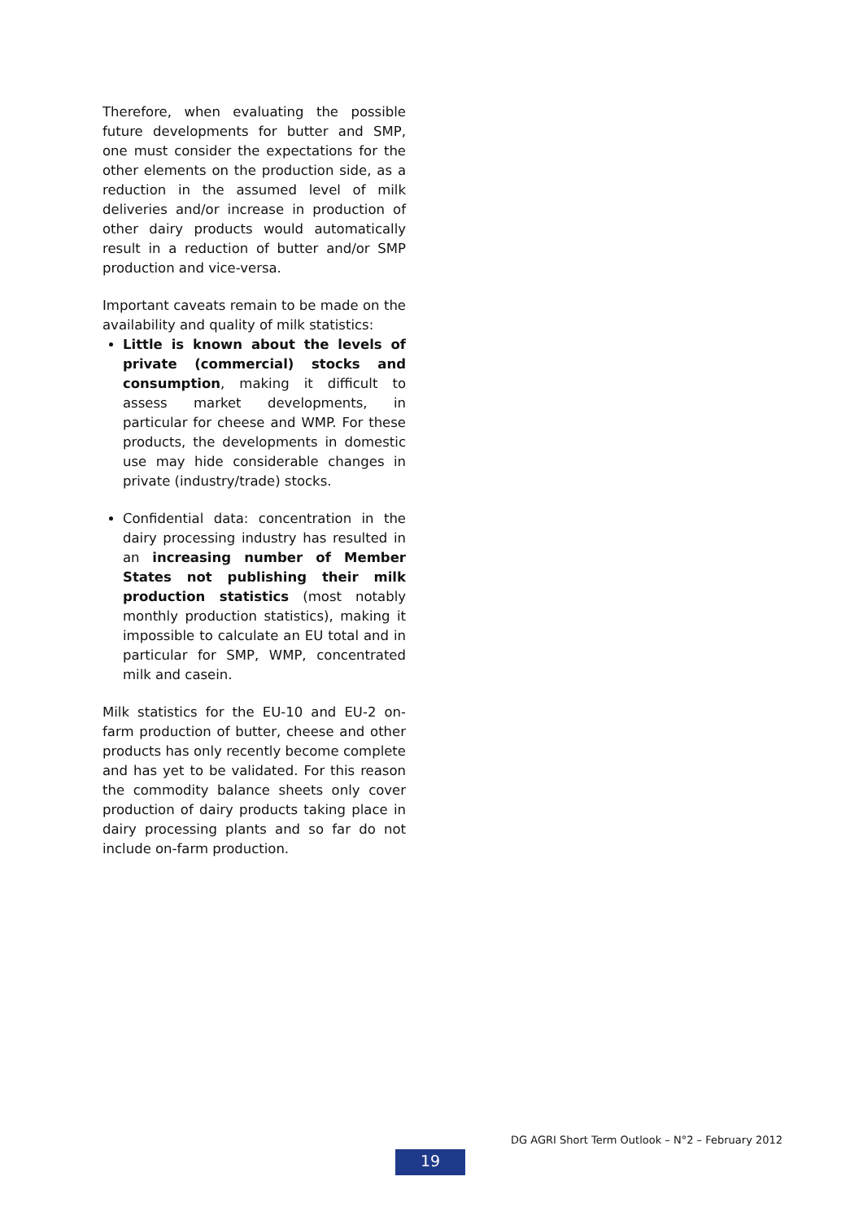Therefore, when evaluating the possible future developments for butter and SMP, one must consider the expectations for the other elements on the production side, as a reduction in the assumed level of milk deliveries and/or increase in production of other dairy products would automatically result in a reduction of butter and/or SMP production and vice-versa.
Important caveats remain to be made on the availability and quality of milk statistics:
Little is known about the levels of private (commercial) stocks and consumption, making it difficult to assess market developments, in particular for cheese and WMP. For these products, the developments in domestic use may hide considerable changes in private (industry/trade) stocks.
Confidential data: concentration in the dairy processing industry has resulted in an increasing number of Member States not publishing their milk production statistics (most notably monthly production statistics), making it impossible to calculate an EU total and in particular for SMP, WMP, concentrated milk and casein.
Milk statistics for the EU-10 and EU-2 on-farm production of butter, cheese and other products has only recently become complete and has yet to be validated. For this reason the commodity balance sheets only cover production of dairy products taking place in dairy processing plants and so far do not include on-farm production.
DG AGRI Short Term Outlook – N°2 – February 2012
19